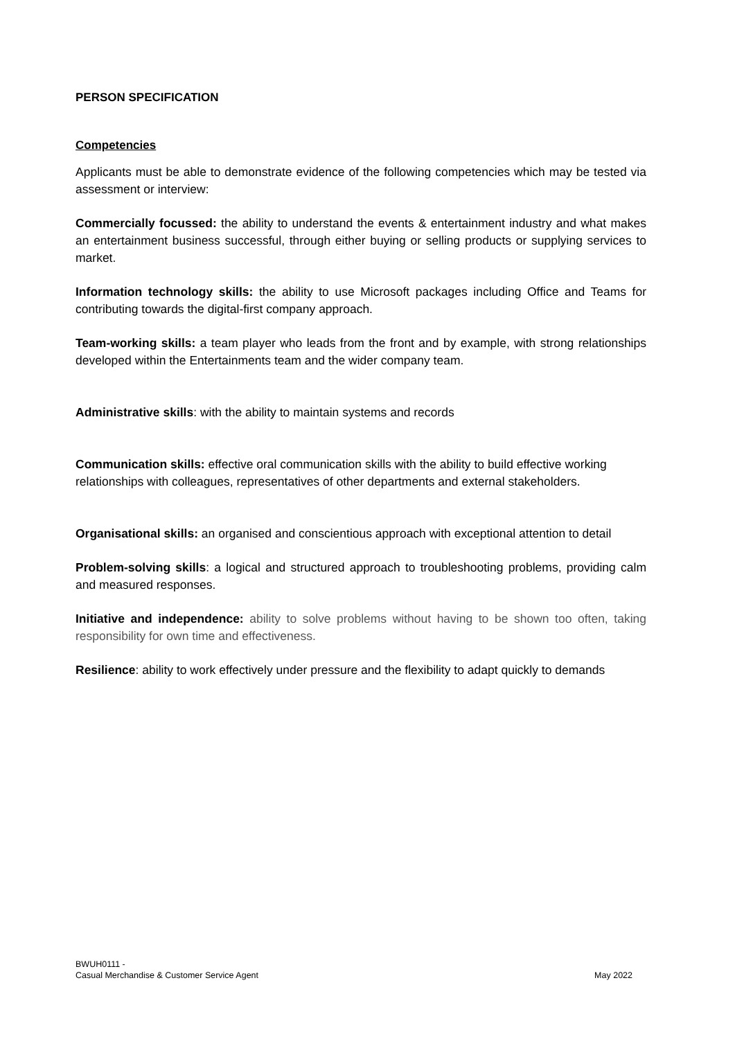PERSON SPECIFICATION
Competencies
Applicants must be able to demonstrate evidence of the following competencies which may be tested via assessment or interview:
Commercially focussed: the ability to understand the events & entertainment industry and what makes an entertainment business successful, through either buying or selling products or supplying services to market.
Information technology skills: the ability to use Microsoft packages including Office and Teams for contributing towards the digital-first company approach.
Team-working skills: a team player who leads from the front and by example, with strong relationships developed within the Entertainments team and the wider company team.
Administrative skills: with the ability to maintain systems and records
Communication skills: effective oral communication skills with the ability to build effective working relationships with colleagues, representatives of other departments and external stakeholders.
Organisational skills: an organised and conscientious approach with exceptional attention to detail
Problem-solving skills: a logical and structured approach to troubleshooting problems, providing calm and measured responses.
Initiative and independence: ability to solve problems without having to be shown too often, taking responsibility for own time and effectiveness.
Resilience: ability to work effectively under pressure and the flexibility to adapt quickly to demands
BWUH0111 -
Casual Merchandise & Customer Service Agent
May 2022